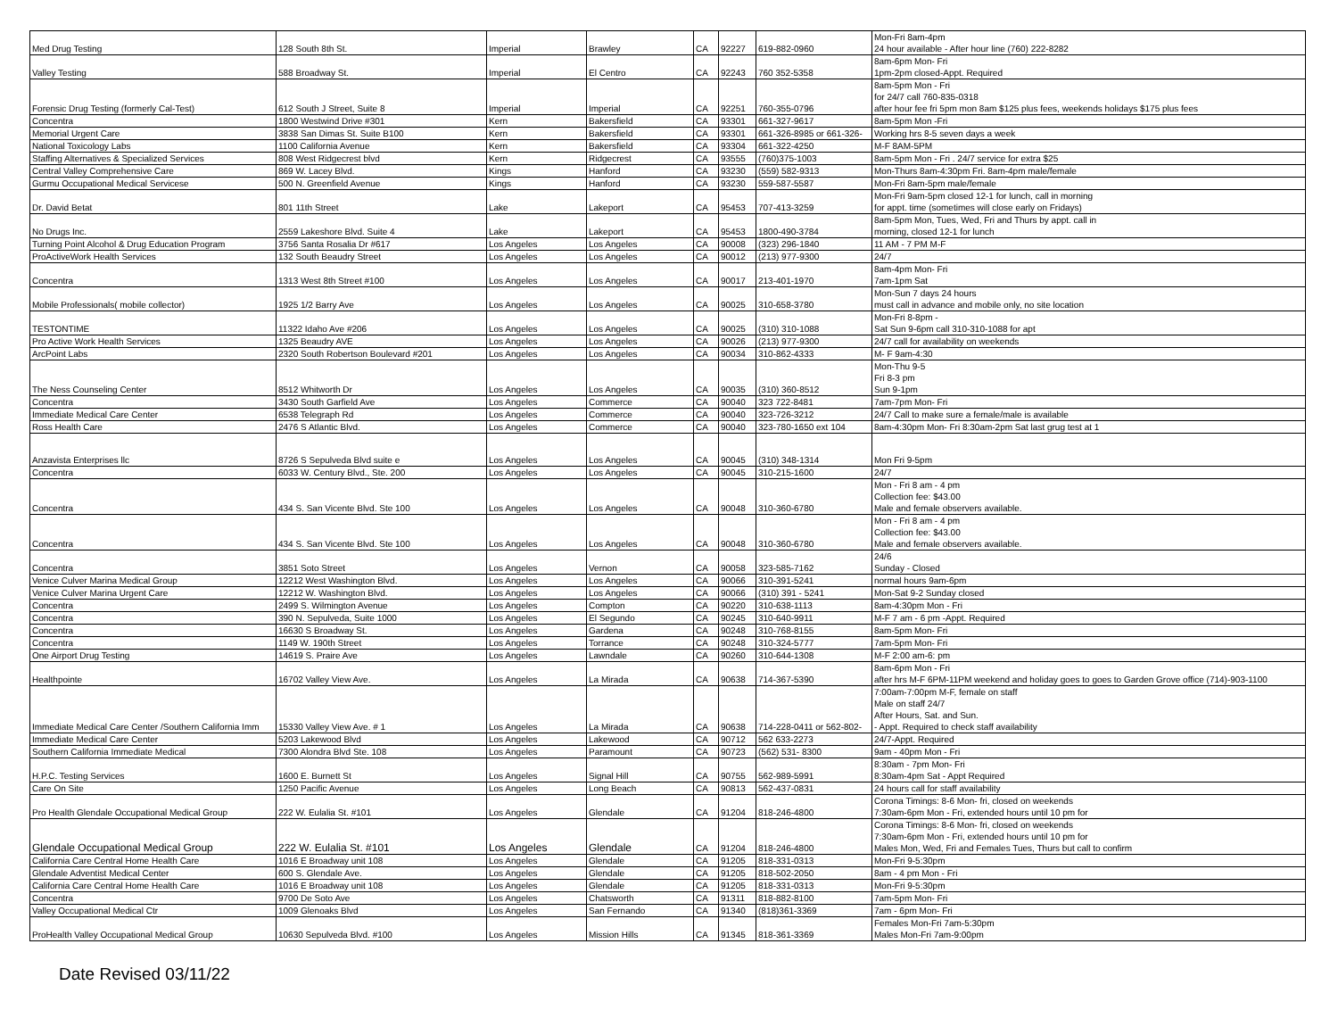| Med Drug Testing | 128 South 8th St. | Imperial | Brawley | CA | 92227 | 619-882-0960 | Mon-Fri 8am-4pm 24 hour available - After hour line (760) 222-8282 |
| Valley Testing | 588 Broadway St. | Imperial | El Centro | CA | 92243 | 760 352-5358 | 8am-6pm Mon- Fri 1pm-2pm closed-Appt. Required |
| Forensic Drug Testing (formerly Cal-Test) | 612 South J Street, Suite 8 | Imperial | Imperial | CA | 92251 | 760-355-0796 | 8am-5pm Mon - Fri for 24/7 call 760-835-0318 after hour fee fri 5pm mon 8am $125 plus fees, weekends holidays $175 plus fees |
| Concentra | 1800 Westwind Drive #301 | Kern | Bakersfield | CA | 93301 | 661-327-9617 | 8am-5pm Mon -Fri |
| Memorial Urgent Care | 3838 San Dimas St. Suite B100 | Kern | Bakersfield | CA | 93301 | 661-326-8985 or 661-326- | Working hrs 8-5 seven days a week |
| National Toxicology Labs | 1100 California Avenue | Kern | Bakersfield | CA | 93304 | 661-322-4250 | M-F 8AM-5PM |
| Staffing Alternatives & Specialized Services | 808 West Ridgecrest blvd | Kern | Ridgecrest | CA | 93555 | (760)375-1003 | 8am-5pm Mon - Fri . 24/7 service for extra $25 |
| Central Valley Comprehensive Care | 869 W. Lacey Blvd. | Kings | Hanford | CA | 93230 | (559) 582-9313 | Mon-Thurs 8am-4:30pm Fri. 8am-4pm male/female |
| Gurmu Occupational Medical Servicese | 500 N. Greenfield Avenue | Kings | Hanford | CA | 93230 | 559-587-5587 | Mon-Fri 8am-5pm male/female |
| Dr. David Betat | 801 11th Street | Lake | Lakeport | CA | 95453 | 707-413-3259 | Mon-Fri 9am-5pm closed 12-1 for lunch, call in morning for appt. time (sometimes will close early on Fridays) |
| No Drugs Inc. | 2559 Lakeshore Blvd. Suite 4 | Lake | Lakeport | CA | 95453 | 1800-490-3784 | 8am-5pm Mon, Tues, Wed, Fri and Thurs by appt. call in morning, closed 12-1 for lunch |
| Turning Point Alcohol & Drug Education Program | 3756 Santa Rosalia Dr #617 | Los Angeles | Los Angeles | CA | 90008 | (323) 296-1840 | 11 AM - 7 PM M-F |
| ProActiveWork Health Services | 132 South Beaudry Street | Los Angeles | Los Angeles | CA | 90012 | (213) 977-9300 | 24/7 |
| Concentra | 1313 West 8th Street #100 | Los Angeles | Los Angeles | CA | 90017 | 213-401-1970 | 8am-4pm Mon- Fri 7am-1pm Sat |
| Mobile Professionals( mobile collector) | 1925 1/2 Barry Ave | Los Angeles | Los Angeles | CA | 90025 | 310-658-3780 | Mon-Sun 7 days 24 hours must call in advance and mobile only, no site location |
| TESTONTIME | 11322 Idaho Ave #206 | Los Angeles | Los Angeles | CA | 90025 | (310) 310-1088 | Mon-Fri 8-8pm - Sat Sun 9-6pm call 310-310-1088 for apt |
| Pro Active Work Health Services | 1325 Beaudry AVE | Los Angeles | Los Angeles | CA | 90026 | (213) 977-9300 | 24/7 call for availability on weekends |
| ArcPoint Labs | 2320 South Robertson Boulevard #201 | Los Angeles | Los Angeles | CA | 90034 | 310-862-4333 | M- F 9am-4:30 |
| The Ness Counseling Center | 8512 Whitworth Dr | Los Angeles | Los Angeles | CA | 90035 | (310) 360-8512 | Mon-Thu 9-5 Fri 8-3 pm Sun 9-1pm |
| Concentra | 3430 South Garfield Ave | Los Angeles | Commerce | CA | 90040 | 323 722-8481 | 7am-7pm Mon- Fri |
| Immediate Medical Care Center | 6538 Telegraph Rd | Los Angeles | Commerce | CA | 90040 | 323-726-3212 | 24/7 Call to make sure a female/male is available |
| Ross Health Care | 2476 S Atlantic Blvd. | Los Angeles | Commerce | CA | 90040 | 323-780-1650 ext 104 | 8am-4:30pm Mon- Fri 8:30am-2pm Sat last grug test at 1 |
| Anzavista Enterprises llc | 8726 S Sepulveda Blvd suite e | Los Angeles | Los Angeles | CA | 90045 | (310) 348-1314 | Mon Fri 9-5pm |
| Concentra | 6033 W. Century Blvd., Ste. 200 | Los Angeles | Los Angeles | CA | 90045 | 310-215-1600 | 24/7 |
| Concentra | 434 S. San Vicente Blvd. Ste 100 | Los Angeles | Los Angeles | CA | 90048 | 310-360-6780 | Mon - Fri 8 am - 4 pm Collection fee: $43.00 Male and female observers available. |
| Concentra | 434 S. San Vicente Blvd. Ste 100 | Los Angeles | Los Angeles | CA | 90048 | 310-360-6780 | Mon - Fri 8 am - 4 pm Collection fee: $43.00 Male and female observers available. |
| Concentra | 3851 Soto Street | Los Angeles | Vernon | CA | 90058 | 323-585-7162 | 24/6 Sunday - Closed |
| Venice Culver Marina Medical Group | 12212 West Washington Blvd. | Los Angeles | Los Angeles | CA | 90066 | 310-391-5241 | normal hours 9am-6pm |
| Venice Culver Marina Urgent Care | 12212 W. Washington Blvd. | Los Angeles | Los Angeles | CA | 90066 | (310) 391 - 5241 | Mon-Sat 9-2 Sunday closed |
| Concentra | 2499 S. Wilmington Avenue | Los Angeles | Compton | CA | 90220 | 310-638-1113 | 8am-4:30pm Mon - Fri |
| Concentra | 390 N. Sepulveda, Suite 1000 | Los Angeles | El Segundo | CA | 90245 | 310-640-9911 | M-F 7 am - 6 pm -Appt. Required |
| Concentra | 16630 S Broadway St. | Los Angeles | Gardena | CA | 90248 | 310-768-8155 | 8am-5pm Mon- Fri |
| Concentra | 1149 W. 190th Street | Los Angeles | Torrance | CA | 90248 | 310-324-5777 | 7am-5pm Mon- Fri |
| One Airport Drug Testing | 14619 S. Praire Ave | Los Angeles | Lawndale | CA | 90260 | 310-644-1308 | M-F 2:00 am-6: pm |
| Healthpointe | 16702 Valley View Ave. | Los Angeles | La Mirada | CA | 90638 | 714-367-5390 | 8am-6pm Mon - Fri after hrs M-F 6PM-11PM weekend and holiday goes to goes to Garden Grove office (714)-903-1100 |
| Immediate Medical Care Center /Southern California Imm | 15330 Valley View Ave. # 1 | Los Angeles | La Mirada | CA | 90638 | 714-228-0411 or 562-802- | 7:00am-7:00pm M-F, female on staff Male on staff 24/7 After Hours, Sat. and Sun. - Appt. Required to check staff availability |
| Immediate Medical Care Center | 5203 Lakewood Blvd | Los Angeles | Lakewood | CA | 90712 | 562 633-2273 | 24/7-Appt. Required |
| Southern California Immediate Medical | 7300 Alondra Blvd Ste. 108 | Los Angeles | Paramount | CA | 90723 | (562) 531- 8300 | 9am - 40pm Mon - Fri |
| H.P.C. Testing Services | 1600 E. Burnett St | Los Angeles | Signal Hill | CA | 90755 | 562-989-5991 | 8:30am - 7pm Mon- Fri 8:30am-4pm Sat - Appt Required |
| Care On Site | 1250 Pacific Avenue | Los Angeles | Long Beach | CA | 90813 | 562-437-0831 | 24 hours call for staff availability |
| Pro Health Glendale Occupational Medical Group | 222 W. Eulalia St. #101 | Los Angeles | Glendale | CA | 91204 | 818-246-4800 | Corona Timings: 8-6 Mon- fri, closed on weekends 7:30am-6pm Mon - Fri, extended hours until 10 pm for |
| Glendale Occupational Medical Group | 222 W. Eulalia St. #101 | Los Angeles | Glendale | CA | 91204 | 818-246-4800 | Corona Timings: 8-6 Mon- fri, closed on weekends 7:30am-6pm Mon - Fri, extended hours until 10 pm for Males Mon, Wed, Fri and Females Tues, Thurs but call to confirm |
| California Care Central Home Health Care | 1016 E Broadway unit 108 | Los Angeles | Glendale | CA | 91205 | 818-331-0313 | Mon-Fri 9-5:30pm |
| Glendale Adventist Medical Center | 600 S. Glendale Ave. | Los Angeles | Glendale | CA | 91205 | 818-502-2050 | 8am - 4 pm Mon - Fri |
| California Care Central Home Health Care | 1016 E Broadway unit 108 | Los Angeles | Glendale | CA | 91205 | 818-331-0313 | Mon-Fri 9-5:30pm |
| Concentra | 9700 De Soto Ave | Los Angeles | Chatsworth | CA | 91311 | 818-882-8100 | 7am-5pm Mon- Fri |
| Valley Occupational Medical Ctr | 1009 Glenoaks Blvd | Los Angeles | San Fernando | CA | 91340 | (818)361-3369 | 7am - 6pm Mon- Fri |
| ProHealth Valley Occupational Medical Group | 10630 Sepulveda Blvd. #100 | Los Angeles | Mission Hills | CA | 91345 | 818-361-3369 | Females Mon-Fri 7am-5:30pm Males Mon-Fri 7am-9:00pm |
Date Revised 03/11/22